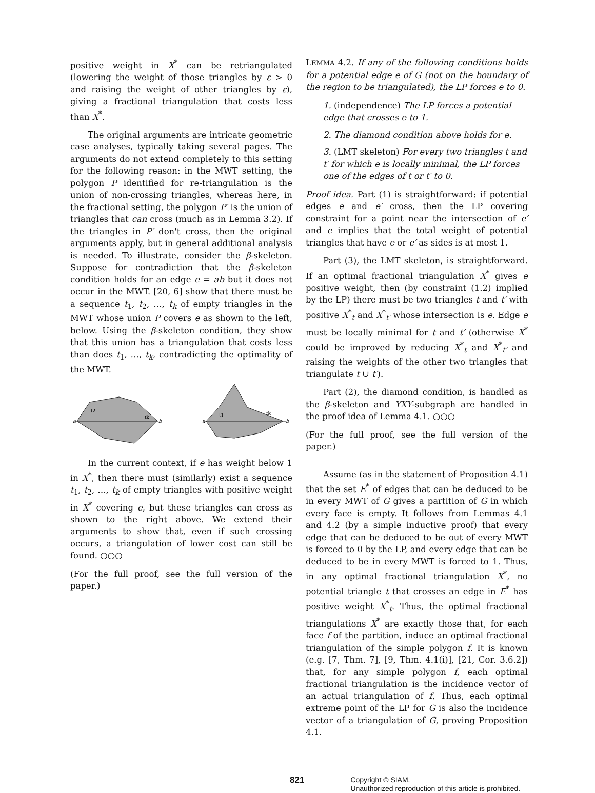positive weight in X<sup>*</sup> can be retriangulated (lowering the weight of those triangles by ε > 0 and raising the weight of other triangles by ε), giving a fractional triangulation that costs less than X<sup>*</sup>.
The original arguments are intricate geometric case analyses, typically taking several pages. The arguments do not extend completely to this setting for the following reason: in the MWT setting, the polygon P identified for re-triangulation is the union of non-crossing triangles, whereas here, in the fractional setting, the polygon P′ is the union of triangles that can cross (much as in Lemma 3.2). If the triangles in P′ don't cross, then the original arguments apply, but in general additional analysis is needed. To illustrate, consider the β-skeleton. Suppose for contradiction that the β-skeleton condition holds for an edge e = ab but it does not occur in the MWT. [20, 6] show that there must be a sequence t<sub>1</sub>, t<sub>2</sub>, …, t<sub>k</sub> of empty triangles in the MWT whose union P covers e as shown to the left, below. Using the β-skeleton condition, they show that this union has a triangulation that costs less than does t<sub>1</sub>, …, t<sub>k</sub>, contradicting the optimality of the MWT.
a
b
t2
tk
a
b
t1
tk
In the current context, if e has weight below 1 in X<sup>*</sup>, then there must (similarly) exist a sequence t<sub>1</sub>, t<sub>2</sub>, …, t<sub>k</sub> of empty triangles with positive weight in X<sup>*</sup> covering e, but these triangles can cross as shown to the right above. We extend their arguments to show that, even if such crossing occurs, a triangulation of lower cost can still be found. ○○○
(For the full proof, see the full version of the paper.)
LEMMA 4.2. If any of the following conditions holds for a potential edge e of G (not on the boundary of the region to be triangulated), the LP forces e to 0.
1. (independence) The LP forces a potential edge that crosses e to 1.
2. The diamond condition above holds for e.
3. (LMT skeleton) For every two triangles t and t′ for which e is locally minimal, the LP forces one of the edges of t or t′ to 0.
Proof idea. Part (1) is straightforward: if potential edges e and e′ cross, then the LP covering constraint for a point near the intersection of e′ and e implies that the total weight of potential triangles that have e or e′ as sides is at most 1.
Part (3), the LMT skeleton, is straightforward. If an optimal fractional triangulation X<sup>*</sup> gives e positive weight, then (by constraint (1.2) implied by the LP) there must be two triangles t and t′ with positive X<sup>*</sup><sub>t</sub> and X<sup>*</sup><sub>t′</sub> whose intersection is e. Edge e must be locally minimal for t and t′ (otherwise X<sup>*</sup> could be improved by reducing X<sup>*</sup><sub>t</sub> and X<sup>*</sup><sub>t′</sub> and raising the weights of the other two triangles that triangulate t ∪ t′).
Part (2), the diamond condition, is handled as the β-skeleton and YXY-subgraph are handled in the proof idea of Lemma 4.1. ○○○
(For the full proof, see the full version of the paper.)
Assume (as in the statement of Proposition 4.1) that the set E<sup>*</sup> of edges that can be deduced to be in every MWT of G gives a partition of G in which every face is empty. It follows from Lemmas 4.1 and 4.2 (by a simple inductive proof) that every edge that can be deduced to be out of every MWT is forced to 0 by the LP, and every edge that can be deduced to be in every MWT is forced to 1. Thus, in any optimal fractional triangulation X<sup>*</sup>, no potential triangle t that crosses an edge in E<sup>*</sup> has positive weight X<sup>*</sup><sub>t</sub>. Thus, the optimal fractional triangulations X<sup>*</sup> are exactly those that, for each face f of the partition, induce an optimal fractional triangulation of the simple polygon f. It is known (e.g. [7, Thm. 7], [9, Thm. 4.1(i)], [21, Cor. 3.6.2]) that, for any simple polygon f, each optimal fractional triangulation is the incidence vector of an actual triangulation of f. Thus, each optimal extreme point of the LP for G is also the incidence vector of a triangulation of G, proving Proposition 4.1.
821 Copyright © SIAM.
Unauthorized reproduction of this article is prohibited.